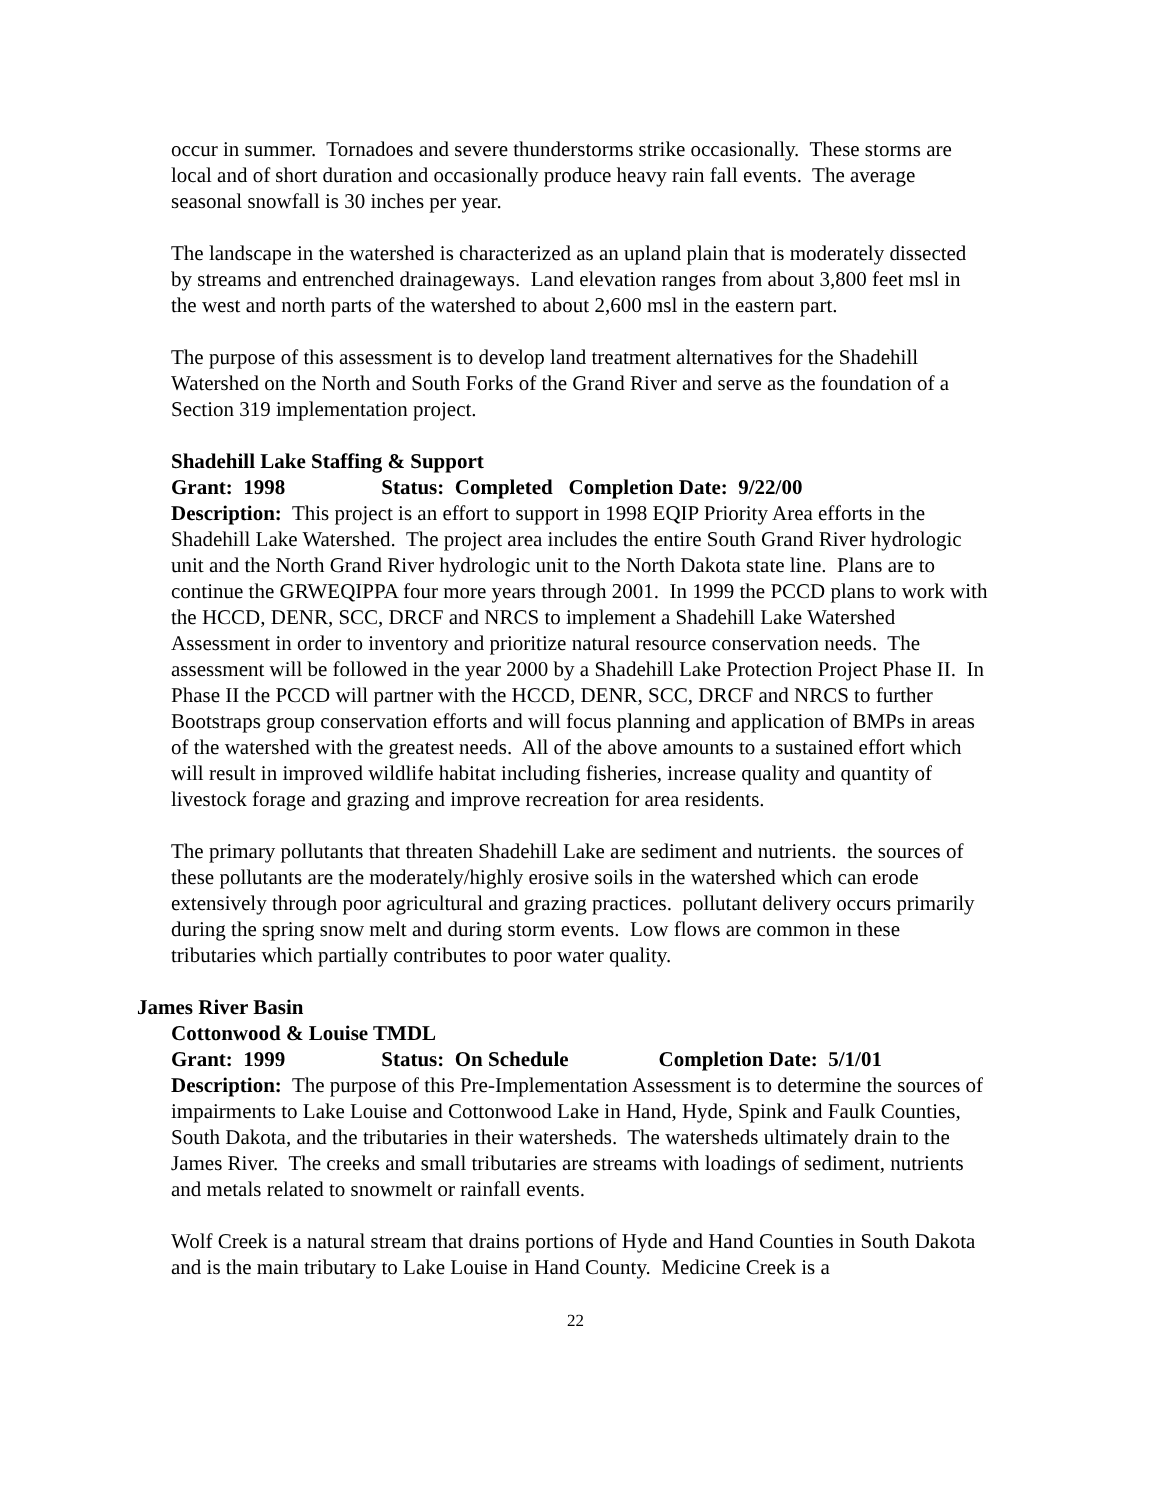occur in summer. Tornadoes and severe thunderstorms strike occasionally. These storms are local and of short duration and occasionally produce heavy rain fall events. The average seasonal snowfall is 30 inches per year.
The landscape in the watershed is characterized as an upland plain that is moderately dissected by streams and entrenched drainageways. Land elevation ranges from about 3,800 feet msl in the west and north parts of the watershed to about 2,600 msl in the eastern part.
The purpose of this assessment is to develop land treatment alternatives for the Shadehill Watershed on the North and South Forks of the Grand River and serve as the foundation of a Section 319 implementation project.
Shadehill Lake Staffing & Support
Grant: 1998 Status: Completed Completion Date: 9/22/00
Description: This project is an effort to support in 1998 EQIP Priority Area efforts in the Shadehill Lake Watershed. The project area includes the entire South Grand River hydrologic unit and the North Grand River hydrologic unit to the North Dakota state line. Plans are to continue the GRWEQIPPA four more years through 2001. In 1999 the PCCD plans to work with the HCCD, DENR, SCC, DRCF and NRCS to implement a Shadehill Lake Watershed Assessment in order to inventory and prioritize natural resource conservation needs. The assessment will be followed in the year 2000 by a Shadehill Lake Protection Project Phase II. In Phase II the PCCD will partner with the HCCD, DENR, SCC, DRCF and NRCS to further Bootstraps group conservation efforts and will focus planning and application of BMPs in areas of the watershed with the greatest needs. All of the above amounts to a sustained effort which will result in improved wildlife habitat including fisheries, increase quality and quantity of livestock forage and grazing and improve recreation for area residents.
The primary pollutants that threaten Shadehill Lake are sediment and nutrients. the sources of these pollutants are the moderately/highly erosive soils in the watershed which can erode extensively through poor agricultural and grazing practices. pollutant delivery occurs primarily during the spring snow melt and during storm events. Low flows are common in these tributaries which partially contributes to poor water quality.
James River Basin
Cottonwood & Louise TMDL
Grant: 1999 Status: On Schedule Completion Date: 5/1/01
Description: The purpose of this Pre-Implementation Assessment is to determine the sources of impairments to Lake Louise and Cottonwood Lake in Hand, Hyde, Spink and Faulk Counties, South Dakota, and the tributaries in their watersheds. The watersheds ultimately drain to the James River. The creeks and small tributaries are streams with loadings of sediment, nutrients and metals related to snowmelt or rainfall events.
Wolf Creek is a natural stream that drains portions of Hyde and Hand Counties in South Dakota and is the main tributary to Lake Louise in Hand County. Medicine Creek is a
22